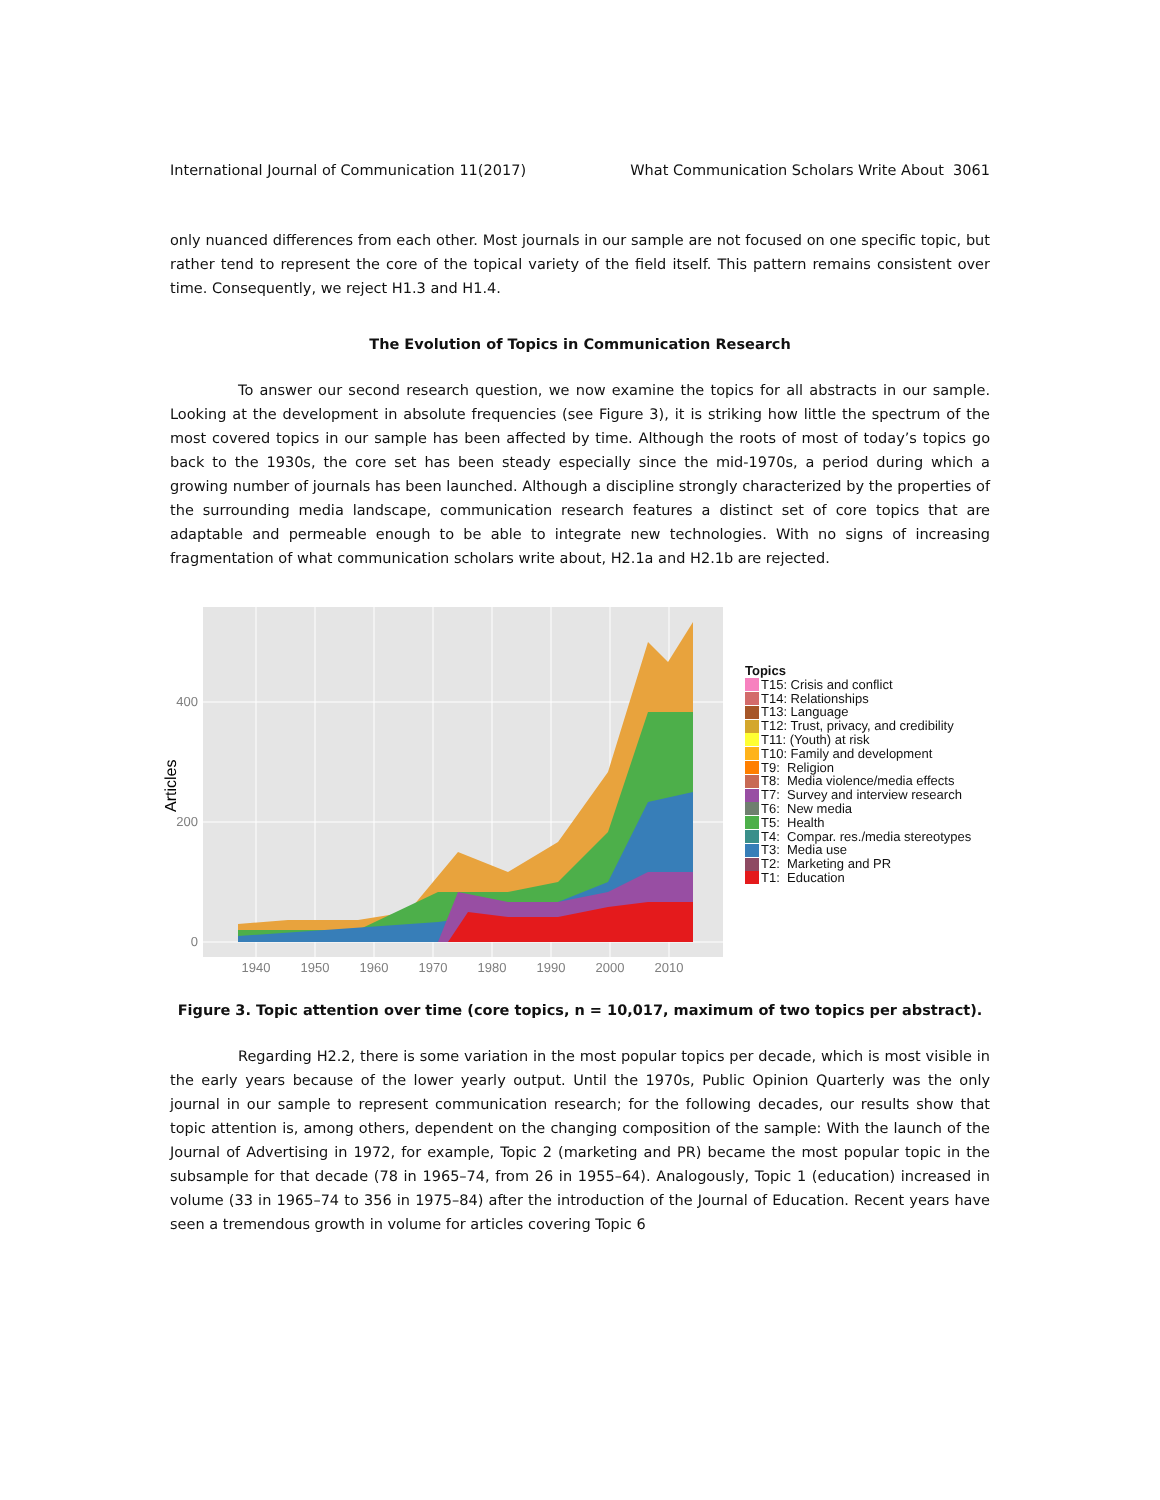International Journal of Communication 11(2017) What Communication Scholars Write About 3061
only nuanced differences from each other. Most journals in our sample are not focused on one specific topic, but rather tend to represent the core of the topical variety of the field itself. This pattern remains consistent over time. Consequently, we reject H1.3 and H1.4.
The Evolution of Topics in Communication Research
To answer our second research question, we now examine the topics for all abstracts in our sample. Looking at the development in absolute frequencies (see Figure 3), it is striking how little the spectrum of the most covered topics in our sample has been affected by time. Although the roots of most of today’s topics go back to the 1930s, the core set has been steady especially since the mid-1970s, a period during which a growing number of journals has been launched. Although a discipline strongly characterized by the properties of the surrounding media landscape, communication research features a distinct set of core topics that are adaptable and permeable enough to be able to integrate new technologies. With no signs of increasing fragmentation of what communication scholars write about, H2.1a and H2.1b are rejected.
Articles
400
200
0
1940
1950
1960
1970
1980
1990
2000
2010
Topics
T15: Crisis and conflict
T14: Relationships
T13: Language
T12: Trust, privacy, and credibility
T11: (Youth) at risk
T10: Family and development
T9: Religion
T8: Media violence/media effects
T7: Survey and interview research
T6: New media
T5: Health
T4: Compar. res./media stereotypes
T3: Media use
T2: Marketing and PR
T1: Education
Figure 3. Topic attention over time (core topics, n = 10,017, maximum of two topics per abstract).
Regarding H2.2, there is some variation in the most popular topics per decade, which is most visible in the early years because of the lower yearly output. Until the 1970s, Public Opinion Quarterly was the only journal in our sample to represent communication research; for the following decades, our results show that topic attention is, among others, dependent on the changing composition of the sample: With the launch of the Journal of Advertising in 1972, for example, Topic 2 (marketing and PR) became the most popular topic in the subsample for that decade (78 in 1965–74, from 26 in 1955–64). Analogously, Topic 1 (education) increased in volume (33 in 1965–74 to 356 in 1975–84) after the introduction of the Journal of Education. Recent years have seen a tremendous growth in volume for articles covering Topic 6